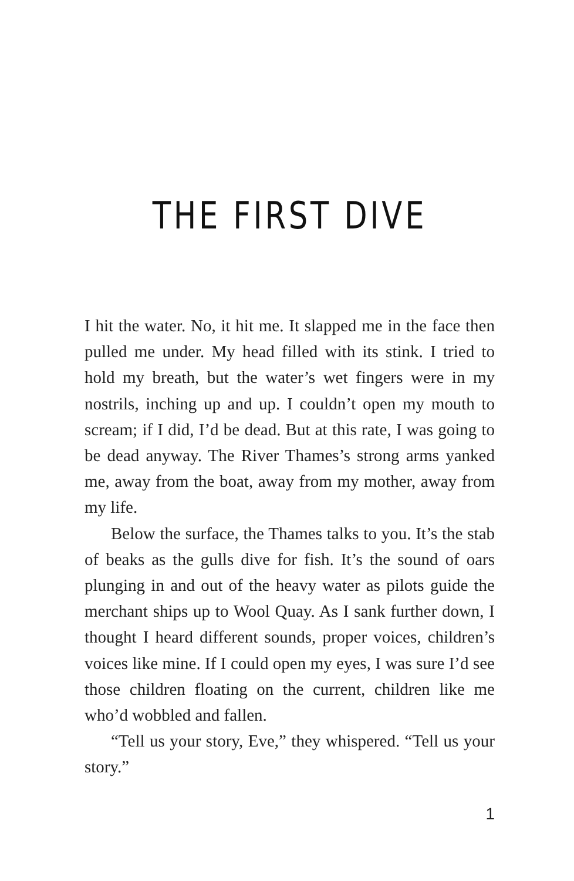THE FIRST DIVE
I hit the water. No, it hit me. It slapped me in the face then pulled me under. My head filled with its stink. I tried to hold my breath, but the water’s wet fingers were in my nostrils, inching up and up. I couldn’t open my mouth to scream; if I did, I’d be dead. But at this rate, I was going to be dead anyway. The River Thames’s strong arms yanked me, away from the boat, away from my mother, away from my life.
Below the surface, the Thames talks to you. It’s the stab of beaks as the gulls dive for fish. It’s the sound of oars plunging in and out of the heavy water as pilots guide the merchant ships up to Wool Quay. As I sank further down, I thought I heard different sounds, proper voices, children’s voices like mine. If I could open my eyes, I was sure I’d see those children floating on the current, children like me who’d wobbled and fallen.
“Tell us your story, Eve,” they whispered. “Tell us your story.”
1